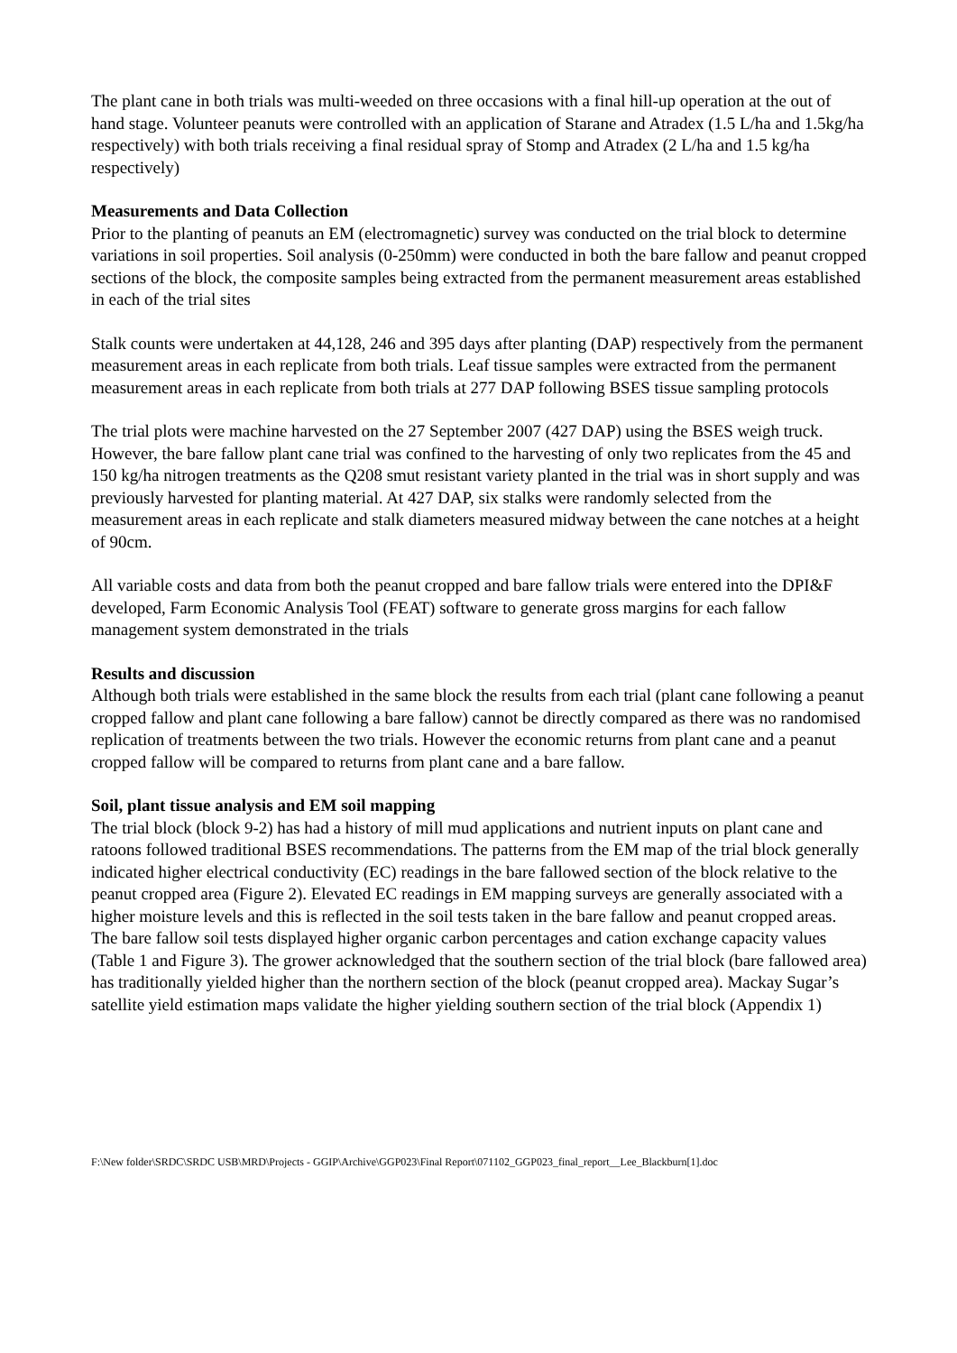The plant cane in both trials was multi-weeded on three occasions with a final hill-up operation at the out of hand stage. Volunteer peanuts were controlled with an application of Starane and Atradex (1.5 L/ha and 1.5kg/ha respectively) with both trials receiving a final residual spray of Stomp and Atradex (2 L/ha and 1.5 kg/ha respectively)
Measurements and Data Collection
Prior to the planting of peanuts an EM (electromagnetic) survey was conducted on the trial block to determine variations in soil properties. Soil analysis (0-250mm) were conducted in both the bare fallow and peanut cropped sections of the block, the composite samples being extracted from the permanent measurement areas established in each of the trial sites
Stalk counts were undertaken at 44,128, 246 and 395 days after planting (DAP) respectively from the permanent measurement areas in each replicate from both trials. Leaf tissue samples were extracted from the permanent measurement areas in each replicate from both trials at 277 DAP following BSES tissue sampling protocols
The trial plots were machine harvested on the 27 September 2007 (427 DAP) using the BSES weigh truck. However, the bare fallow plant cane trial was confined to the harvesting of only two replicates from the 45 and 150 kg/ha nitrogen treatments as the Q208 smut resistant variety planted in the trial was in short supply and was previously harvested for planting material. At 427 DAP, six stalks were randomly selected from the measurement areas in each replicate and stalk diameters measured midway between the cane notches at a height of 90cm.
All variable costs and data from both the peanut cropped and bare fallow trials were entered into the DPI&F developed, Farm Economic Analysis Tool (FEAT) software to generate gross margins for each fallow management system demonstrated in the trials
Results and discussion
Although both trials were established in the same block the results from each trial (plant cane following a peanut cropped fallow and plant cane following a bare fallow) cannot be directly compared as there was no randomised replication of treatments between the two trials. However the economic returns from plant cane and a peanut cropped fallow will be compared to returns from plant cane and a bare fallow.
Soil, plant tissue analysis and EM soil mapping
The trial block (block 9-2) has had a history of mill mud applications and nutrient inputs on plant cane and ratoons followed traditional BSES recommendations. The patterns from the EM map of the trial block generally indicated higher electrical conductivity (EC) readings in the bare fallowed section of the block relative to the peanut cropped area (Figure 2). Elevated EC readings in EM mapping surveys are generally associated with a higher moisture levels and this is reflected in the soil tests taken in the bare fallow and peanut cropped areas. The bare fallow soil tests displayed higher organic carbon percentages and cation exchange capacity values (Table 1 and Figure 3). The grower acknowledged that the southern section of the trial block (bare fallowed area) has traditionally yielded higher than the northern section of the block (peanut cropped area). Mackay Sugar’s satellite yield estimation maps validate the higher yielding southern section of the trial block (Appendix 1)
F:\New folder\SRDC\SRDC USB\MRD\Projects - GGIP\Archive\GGP023\Final Report\071102_GGP023_final_report__Lee_Blackburn[1].doc